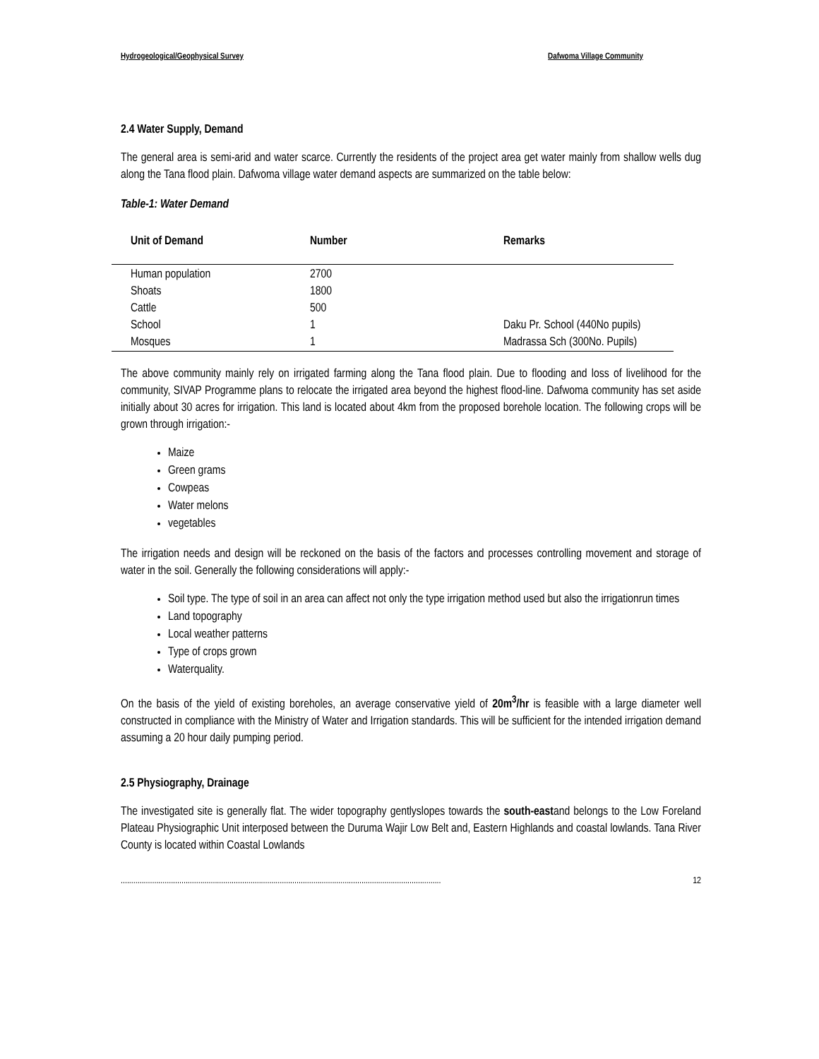Hydrogeological/Geophysical Survey Dafwoma Village Community
2.4 Water Supply, Demand
The general area is semi-arid and water scarce. Currently the residents of the project area get water mainly from shallow wells dug along the Tana flood plain. Dafwoma village water demand aspects are summarized on the table below:
Table-1: Water Demand
| Unit of Demand | Number | Remarks |
| --- | --- | --- |
| Human population | 2700 | |
| Shoats | 1800 | |
| Cattle | 500 | |
| School | 1 | Daku Pr. School (440No pupils) |
| Mosques | 1 | Madrassa Sch (300No. Pupils) |
The above community mainly rely on irrigated farming along the Tana flood plain. Due to flooding and loss of livelihood for the community, SIVAP Programme plans to relocate the irrigated area beyond the highest flood-line. Dafwoma community has set aside initially about 30 acres for irrigation. This land is located about 4km from the proposed borehole location. The following crops will be grown through irrigation:-
Maize
Green grams
Cowpeas
Water melons
vegetables
The irrigation needs and design will be reckoned on the basis of the factors and processes controlling movement and storage of water in the soil. Generally the following considerations will apply:-
Soil type. The type of soil in an area can affect not only the type irrigation method used but also the irrigationrun times
Land topography
Local weather patterns
Type of crops grown
Waterquality.
On the basis of the yield of existing boreholes, an average conservative yield of 20m<sup>3</sup>/hr is feasible with a large diameter well constructed in compliance with the Ministry of Water and Irrigation standards. This will be sufficient for the intended irrigation demand assuming a 20 hour daily pumping period.
2.5 Physiography, Drainage
The investigated site is generally flat. The wider topography gentlyslopes towards the south-eastand belongs to the Low Foreland Plateau Physiographic Unit interposed between the Duruma Wajir Low Belt and, Eastern Highlands and coastal lowlands. Tana River County is located within Coastal Lowlands
......................................................................................................................................................... 12